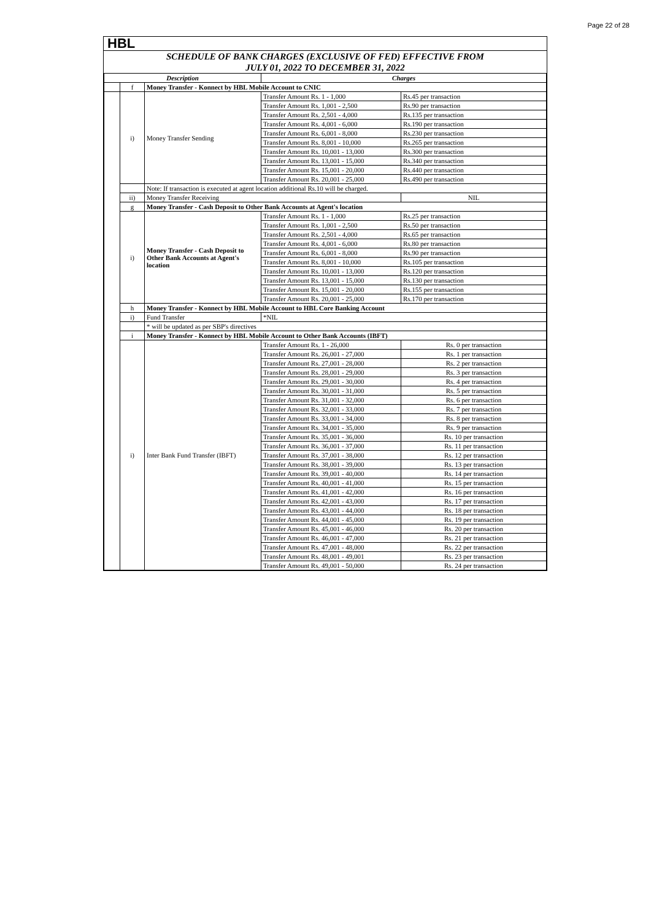Page 22 of 28
HBL
SCHEDULE OF BANK CHARGES (EXCLUSIVE OF FED) EFFECTIVE FROM
JULY 01, 2022 TO DECEMBER 31, 2022
| Description | | | Charges | |
| --- | --- | --- | --- | --- |
| | f | Money Transfer - Konnect by HBL Mobile Account to CNIC | | |
| | i) | Money Transfer Sending | Transfer Amount Rs. 1 - 1,000 | Rs.45 per transaction |
| | | | Transfer Amount Rs. 1,001 - 2,500 | Rs.90 per transaction |
| | | | Transfer Amount Rs. 2,501 - 4,000 | Rs.135 per transaction |
| | | | Transfer Amount Rs. 4,001 - 6,000 | Rs.190 per transaction |
| | | | Transfer Amount Rs. 6,001 - 8,000 | Rs.230 per transaction |
| | | | Transfer Amount Rs. 8,001 - 10,000 | Rs.265 per transaction |
| | | | Transfer Amount Rs. 10,001 - 13,000 | Rs.300 per transaction |
| | | | Transfer Amount Rs. 13,001 - 15,000 | Rs.340 per transaction |
| | | | Transfer Amount Rs. 15,001 - 20,000 | Rs.440 per transaction |
| | | | Transfer Amount Rs. 20,001 - 25,000 | Rs.490 per transaction |
| | | Note: If transaction is executed at agent location additional Rs.10 will be charged. | | |
| | ii) | Money Transfer Receiving | | NIL |
| | g | Money Transfer - Cash Deposit to Other Bank Accounts at Agent's location | | |
| | i) | Money Transfer - Cash Deposit to Other Bank Accounts at Agent's location | Transfer Amount Rs. 1 - 1,000 | Rs.25 per transaction |
| | | | Transfer Amount Rs. 1,001 - 2,500 | Rs.50 per transaction |
| | | | Transfer Amount Rs. 2,501 - 4,000 | Rs.65 per transaction |
| | | | Transfer Amount Rs. 4,001 - 6,000 | Rs.80 per transaction |
| | | | Transfer Amount Rs. 6,001 - 8,000 | Rs.90 per transaction |
| | | | Transfer Amount Rs. 8,001 - 10,000 | Rs.105 per transaction |
| | | | Transfer Amount Rs. 10,001 - 13,000 | Rs.120 per transaction |
| | | | Transfer Amount Rs. 13,001 - 15,000 | Rs.130 per transaction |
| | | | Transfer Amount Rs. 15,001 - 20,000 | Rs.155 per transaction |
| | | | Transfer Amount Rs. 20,001 - 25,000 | Rs.170 per transaction |
| | h | Money Transfer - Konnect by HBL Mobile Account to HBL Core Banking Account | | |
| | i) | Fund Transfer | *NIL | |
| | | * will be updated as per SBP's directives | | |
| | i | Money Transfer - Konnect by HBL Mobile Account to Other Bank Accounts (IBFT) | | |
| | i) | Inter Bank Fund Transfer (IBFT) | Transfer Amount Rs. 1 - 26,000 | Rs. 0 per transaction |
| | | | Transfer Amount Rs. 26,001 - 27,000 | Rs. 1 per transaction |
| | | | Transfer Amount Rs. 27,001 - 28,000 | Rs. 2 per transaction |
| | | | Transfer Amount Rs. 28,001 - 29,000 | Rs. 3 per transaction |
| | | | Transfer Amount Rs. 29,001 - 30,000 | Rs. 4 per transaction |
| | | | Transfer Amount Rs. 30,001 - 31,000 | Rs. 5 per transaction |
| | | | Transfer Amount Rs. 31,001 - 32,000 | Rs. 6 per transaction |
| | | | Transfer Amount Rs. 32,001 - 33,000 | Rs. 7 per transaction |
| | | | Transfer Amount Rs. 33,001 - 34,000 | Rs. 8 per transaction |
| | | | Transfer Amount Rs. 34,001 - 35,000 | Rs. 9 per transaction |
| | | | Transfer Amount Rs. 35,001 - 36,000 | Rs. 10 per transaction |
| | | | Transfer Amount Rs. 36,001 - 37,000 | Rs. 11 per transaction |
| | | | Transfer Amount Rs. 37,001 - 38,000 | Rs. 12 per transaction |
| | | | Transfer Amount Rs. 38,001 - 39,000 | Rs. 13 per transaction |
| | | | Transfer Amount Rs. 39,001 - 40,000 | Rs. 14 per transaction |
| | | | Transfer Amount Rs. 40,001 - 41,000 | Rs. 15 per transaction |
| | | | Transfer Amount Rs. 41,001 - 42,000 | Rs. 16 per transaction |
| | | | Transfer Amount Rs. 42,001 - 43,000 | Rs. 17 per transaction |
| | | | Transfer Amount Rs. 43,001 - 44,000 | Rs. 18 per transaction |
| | | | Transfer Amount Rs. 44,001 - 45,000 | Rs. 19 per transaction |
| | | | Transfer Amount Rs. 45,001 - 46,000 | Rs. 20 per transaction |
| | | | Transfer Amount Rs. 46,001 - 47,000 | Rs. 21 per transaction |
| | | | Transfer Amount Rs. 47,001 - 48,000 | Rs. 22 per transaction |
| | | | Transfer Amount Rs. 48,001 - 49,001 | Rs. 23 per transaction |
| | | | Transfer Amount Rs. 49,001 - 50,000 | Rs. 24 per transaction |